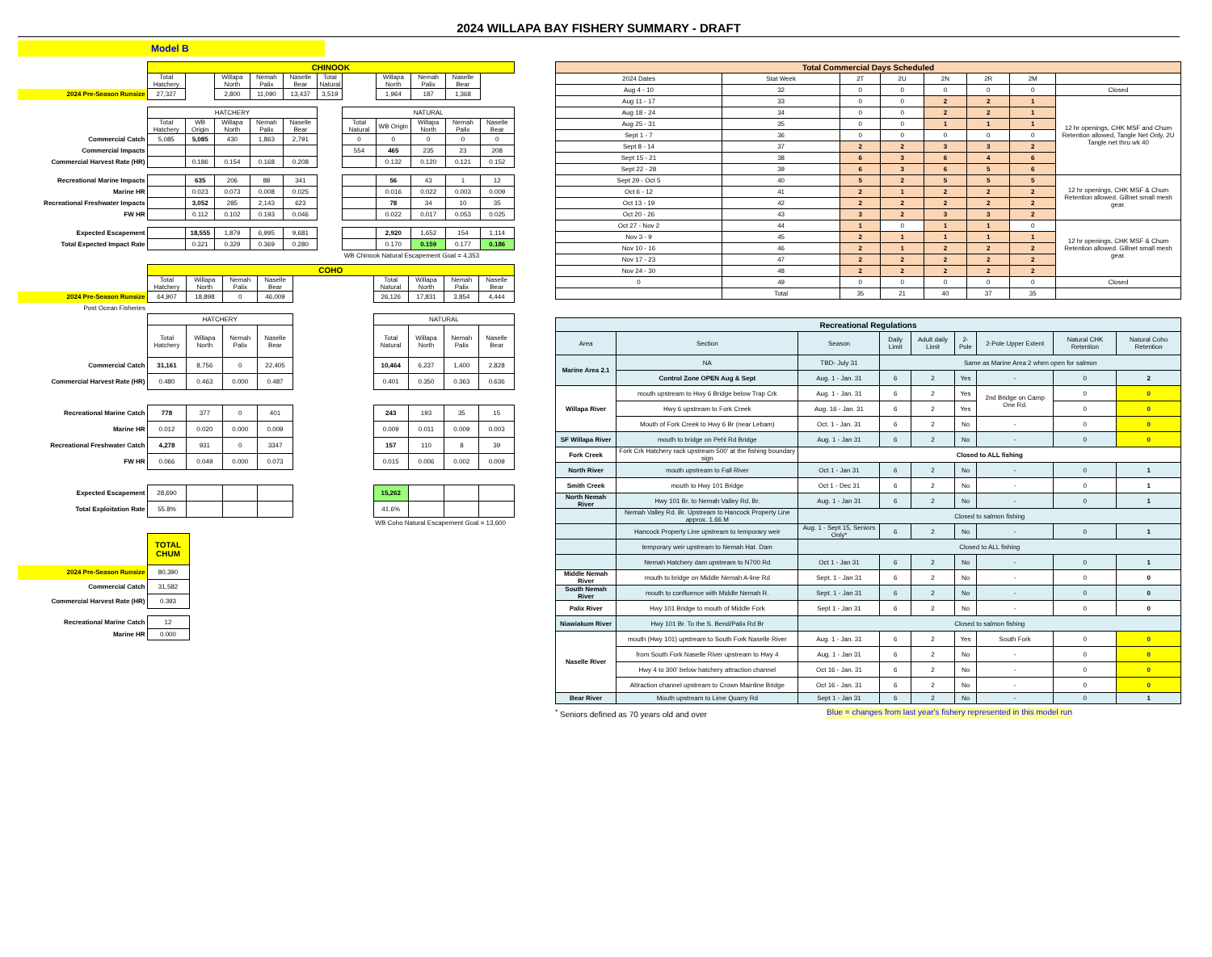2024 WILLAPA BAY FISHERY SUMMARY - DRAFT
Model B
| | CHINOOK | | | | | | | | | | |
| | Total Hatchery | | Willapa North | Nemah Palix | Naselle Bear | Total Natural | | Willapa North | Nemah Palix | Naselle Bear | |
| 2024 Pre-Season Runsize | 27,327 | | 2,800 | 11,090 | 13,437 | 3,519 | | 1,964 | 187 | 1,368 | |
| | HATCHERY | | | | | | NATURAL | | | | |
| | Total Hatchery | WB Origin | Willapa North | Nemah Palix | Naselle Bear | | Total Natural | WB Origin | Willapa North | Nemah Palix | Naselle Bear |
| Commercial Catch | 5,085 | 5,085 | 430 | 1,863 | 2,791 | | 0 | 0 | 0 | 0 | 0 |
| Commercial Impacts | | | | | | | 554 | 465 | 235 | 23 | 208 |
| Commercial Harvest Rate (HR) | | 0.186 | 0.154 | 0.168 | 0.208 | | | 0.132 | 0.120 | 0.121 | 0.152 |
| Recreational Marine Impacts | | 635 | 206 | 88 | 341 | | | 56 | 43 | 1 | 12 |
| Marine HR | | 0.023 | 0.073 | 0.008 | 0.025 | | | 0.016 | 0.022 | 0.003 | 0.009 |
| Recreational Freshwater Impacts | | 3,052 | 285 | 2,143 | 623 | | | 78 | 34 | 10 | 35 |
| FW HR | | 0.112 | 0.102 | 0.193 | 0.046 | | | 0.022 | 0.017 | 0.053 | 0.025 |
| Expected Escapement | | 18,555 | 1,879 | 6,995 | 9,681 | | | 2,920 | 1,652 | 154 | 1,114 |
| Total Expected Impact Rate | | 0.321 | 0.329 | 0.369 | 0.280 | | | 0.170 | 0.159 | 0.177 | 0.186 |
| | | | | | | | WB Chinook Natural Escapement Goal = 4,353 | | | | |
| | COHO | | | | | | | | |
| | Total Hatchery | Willapa North | Nemah Palix | Naselle Bear | | Total Natural | Willapa North | Nemah Palix | Naselle Bear |
| 2024 Pre-Season Runsize | 64,907 | 18,898 | 0 | 46,009 | | 26,126 | 17,831 | 3,854 | 4,444 |
| Post Ocean Fisheries | | | | | | | | | |
| | HATCHERY | | | | | NATURAL | | | |
| | Total Hatchery | Willapa North | Nemah Palix | Naselle Bear | | Total Natural | Willapa North | Nemah Palix | Naselle Bear |
| Commercial Catch | 31,161 | 8,756 | 0 | 22,405 | | 10,464 | 6,237 | 1,400 | 2,828 |
| Commercial Harvest Rate (HR) | 0.480 | 0.463 | 0.000 | 0.487 | | 0.401 | 0.350 | 0.363 | 0.636 |
| Recreational Marine Catch | 778 | 377 | 0 | 401 | | 243 | 193 | 35 | 15 |
| Marine HR | 0.012 | 0.020 | 0.000 | 0.009 | | 0.009 | 0.011 | 0.009 | 0.003 |
| Recreational Freshwater Catch | 4,278 | 931 | 0 | 3347 | | 157 | 110 | 8 | 39 |
| FW HR | 0.066 | 0.049 | 0.000 | 0.073 | | 0.015 | 0.006 | 0.002 | 0.009 |
| Expected Escapement | 28,690 | | | | | 15,262 | | | |
| Total Exploitation Rate | 55.8% | | | | | 41.6% | | | |
| | | | | | | WB Coho Natural Escapement Goal = 13,600 | | | |
| | TOTAL CHUM |
| 2024 Pre-Season Runsize | 80,390 |
| Commercial Catch | 31,582 |
| Commercial Harvest Rate (HR) | 0.393 |
| Recreational Marine Catch | 12 |
| Marine HR | 0.000 |
| Total Commercial Days Scheduled | | | | | | | |
| --- | --- | --- | --- | --- | --- | --- | --- |
| 2024 Dates | Stat Week | 2T | 2U | 2N | 2R | 2M | |
| Aug 4 - 10 | 32 | 0 | 0 | 0 | 0 | 0 | Closed |
| Aug 11 - 17 | 33 | 0 | 0 | 2 | 2 | 1 | 12 hr openings, CHK MSF and Chum Retention allowed, Tangle Net Only, 2U Tangle net thru wk 40 |
| Aug 18 - 24 | 34 | 0 | 0 | 2 | 2 | 1 | |
| Aug 25 - 31 | 35 | 0 | 0 | 1 | 1 | 1 | |
| Sept 1 - 7 | 36 | 0 | 0 | 0 | 0 | 0 | |
| Sept 8 - 14 | 37 | 2 | 2 | 3 | 3 | 2 | |
| Sept 15 - 21 | 38 | 6 | 3 | 6 | 4 | 6 | |
| Sept 22 - 28 | 39 | 6 | 3 | 6 | 5 | 6 | |
| Sept 29 - Oct 5 | 40 | 5 | 2 | 5 | 5 | 5 | 12 hr openings, CHK MSF & Chum Retention allowed. Gillnet small mesh gear. |
| Oct 6 - 12 | 41 | 2 | 1 | 2 | 2 | 2 | |
| Oct 13 - 19 | 42 | 2 | 2 | 2 | 2 | 2 | |
| Oct 20 - 26 | 43 | 3 | 2 | 3 | 3 | 2 | |
| Oct 27 - Nov 2 | 44 | 1 | 0 | 1 | 1 | 0 | 12 hr openings, CHK MSF & Chum Retention allowed. Gillnet small mesh gear. |
| Nov 3 - 9 | 45 | 2 | 1 | 1 | 1 | 1 | |
| Nov 10 - 16 | 46 | 2 | 1 | 2 | 2 | 2 | |
| Nov 17 - 23 | 47 | 2 | 2 | 2 | 2 | 2 | |
| Nov 24 - 30 | 48 | 2 | 2 | 2 | 2 | 2 | |
| 0 | 49 | 0 | 0 | 0 | 0 | 0 | Closed |
| | Total | 35 | 21 | 40 | 37 | 35 | |
| Recreational Regulations | | | | | | | | |
| --- | --- | --- | --- | --- | --- | --- | --- | --- |
| Area | Section | Season | Daily Limit | Adult daily Limit | 2-Pole | 2-Pole Upper Extent | Natural CHK Retention | Natural Coho Retention |
| Marine Area 2.1 | NA | TBD- July 31 | Same as Marine Area 2 when open for salmon | | | | | |
| | Control Zone OPEN Aug & Sept | Aug. 1 - Jan. 31 | 6 | 2 | Yes | - | 0 | 2 |
| Willapa River | mouth upstream to Hwy 6 Bridge below Trap Crk | Aug. 1 - Jan. 31 | 6 | 2 | Yes | 2nd Bridge on Camp One Rd. | 0 | 0 |
| | Hwy 6 upstream to Fork Creek | Aug. 16 - Jan. 31 | 6 | 2 | Yes | | 0 | 0 |
| | Mouth of Fork Creek to Hwy 6 Br (near Lebam) | Oct. 1 - Jan. 31 | 6 | 2 | No | - | 0 | 0 |
| SF Willapa River | mouth to bridge on Pehl Rd Bridge | Aug. 1 - Jan 31 | 6 | 2 | No | - | 0 | 0 |
| Fork Creek | Fork Crk Hatchery rack upstream 500' at the fishing boundary sign | Closed to ALL fishing | | | | | | |
| North River | mouth upstream to Fall River | Oct 1 - Jan 31 | 6 | 2 | No | - | 0 | 1 |
| Smith Creek | mouth to Hwy 101 Bridge | Oct 1 - Dec 31 | 6 | 2 | No | - | 0 | 1 |
| North Nemah River | Hwy 101 Br. to Nemah Valley Rd. Br. | Aug. 1 - Jan 31 | 6 | 2 | No | - | 0 | 1 |
| | Nemah Valley Rd. Br. Upstream to Hancock Property Line approx. 1.66 M | Closed to salmon fishing | | | | | | |
| | Hancock Property Line upstream to temporary weir | Aug. 1 - Sept 15, Seniors Only* | 6 | 2 | No | - | 0 | 1 |
| | temporary weir upstream to Nemah Hat. Dam | Closed to ALL fishing | | | | | | |
| | Nemah Hatchery dam upstream to N700 Rd | Oct 1 - Jan 31 | 6 | 2 | No | - | 0 | 1 |
| Middle Nemah River | mouth to bridge on Middle Nemah A-line Rd | Sept. 1 - Jan 31 | 6 | 2 | No | - | 0 | 0 |
| South Nemah River | mouth to confluence with Middle Nemah R. | Sept. 1 - Jan 31 | 6 | 2 | No | - | 0 | 0 |
| Palix River | Hwy 101 Bridge to mouth of Middle Fork | Sept 1 - Jan 31 | 6 | 2 | No | - | 0 | 0 |
| Niawiakum River | Hwy 101 Br. To the S. Bend/Palix Rd Br | Closed to salmon fishing | | | | | | |
| Naselle River | mouth (Hwy 101) upstream to South Fork Naselle River | Aug. 1 - Jan. 31 | 6 | 2 | Yes | South Fork | 0 | 0 |
| | from South Fork Naselle River upstream to Hwy 4 | Aug. 1 - Jan 31 | 6 | 2 | No | - | 0 | 0 |
| | Hwy 4 to 300' below hatchery attraction channel | Oct 16 - Jan. 31 | 6 | 2 | No | - | 0 | 0 |
| | Attraction channel upstream to Crown Mainline Bridge | Oct 16 - Jan. 31 | 6 | 2 | No | - | 0 | 0 |
| Bear River | Mouth upstream to Lime Quarry Rd | Sept 1 - Jan 31 | 6 | 2 | No | - | 0 | 1 |
<sup>*</sup> Seniors defined as 70 years old and over Blue = changes from last year's fishery represented in this model run